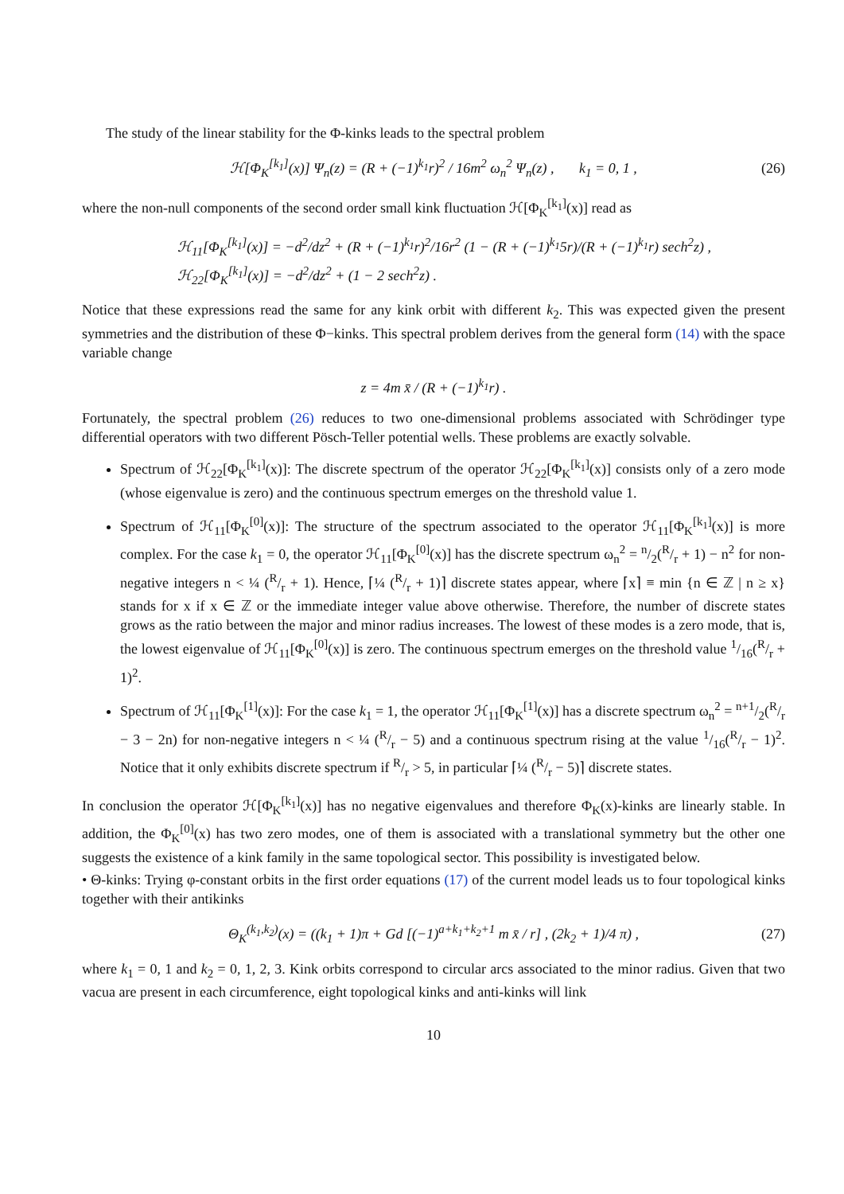The study of the linear stability for the Φ-kinks leads to the spectral problem
ℋ[Φ<sub>K</sub><sup>[k<sub>1</sub>]</sup>(x)] Ψ<sub>n</sub>(z) = (R + (−1)<sup>k<sub>1</sub></sup>r)<sup>2</sup> / 16m<sup>2</sup> ω<sub>n</sub><sup>2</sup> Ψ<sub>n</sub>(z) , k<sub>1</sub> = 0, 1 , (26)
where the non-null components of the second order small kink fluctuation ℋ[Φ<sub>K</sub><sup>[k<sub>1</sub>]</sup>(x)] read as
ℋ<sub>11</sub>[Φ<sub>K</sub><sup>[k<sub>1</sub>]</sup>(x)] = −d<sup>2</sup>/dz<sup>2</sup> + (R + (−1)<sup>k<sub>1</sub></sup>r)<sup>2</sup>/16r<sup>2</sup> (1 − (R + (−1)<sup>k<sub>1</sub></sup>5r)/(R + (−1)<sup>k<sub>1</sub></sup>r) sech<sup>2</sup>z) ,
ℋ<sub>22</sub>[Φ<sub>K</sub><sup>[k<sub>1</sub>]</sup>(x)] = −d<sup>2</sup>/dz<sup>2</sup> + (1 − 2 sech<sup>2</sup>z) .
Notice that these expressions read the same for any kink orbit with different k<sub>2</sub>. This was expected given the present symmetries and the distribution of these Φ−kinks. This spectral problem derives from the general form (14) with the space variable change
z = 4m x̄ / (R + (−1)<sup>k<sub>1</sub></sup>r) .
Fortunately, the spectral problem (26) reduces to two one-dimensional problems associated with Schrödinger type differential operators with two different Pösch-Teller potential wells. These problems are exactly solvable.
Spectrum of ℋ<sub>22</sub>[Φ<sub>K</sub><sup>[k<sub>1</sub>]</sup>(x)]: The discrete spectrum of the operator ℋ<sub>22</sub>[Φ<sub>K</sub><sup>[k<sub>1</sub>]</sup>(x)] consists only of a zero mode (whose eigenvalue is zero) and the continuous spectrum emerges on the threshold value 1.
Spectrum of ℋ<sub>11</sub>[Φ<sub>K</sub><sup>[0]</sup>(x)]: The structure of the spectrum associated to the operator ℋ<sub>11</sub>[Φ<sub>K</sub><sup>[k<sub>1</sub>]</sup>(x)] is more complex. For the case k<sub>1</sub> = 0, the operator ℋ<sub>11</sub>[Φ<sub>K</sub><sup>[0]</sup>(x)] has the discrete spectrum ω<sub>n</sub><sup>2</sup> = n/2(R/r + 1) − n<sup>2</sup> for non-negative integers n < ¼ (R/r + 1). Hence, ⌈¼ (R/r + 1)⌉ discrete states appear, where ⌈x⌉ ≡ min {n ∈ ℤ | n ≥ x} stands for x if x ∈ ℤ or the immediate integer value above otherwise. Therefore, the number of discrete states grows as the ratio between the major and minor radius increases. The lowest of these modes is a zero mode, that is, the lowest eigenvalue of ℋ<sub>11</sub>[Φ<sub>K</sub><sup>[0]</sup>(x)] is zero. The continuous spectrum emerges on the threshold value 1/16(R/r + 1)<sup>2</sup>.
Spectrum of ℋ<sub>11</sub>[Φ<sub>K</sub><sup>[1]</sup>(x)]: For the case k<sub>1</sub> = 1, the operator ℋ<sub>11</sub>[Φ<sub>K</sub><sup>[1]</sup>(x)] has a discrete spectrum ω<sub>n</sub><sup>2</sup> = n+1/2(R/r − 3 − 2n) for non-negative integers n < ¼ (R/r − 5) and a continuous spectrum rising at the value 1/16(R/r − 1)<sup>2</sup>. Notice that it only exhibits discrete spectrum if R/r > 5, in particular ⌈¼ (R/r − 5)⌉ discrete states.
In conclusion the operator ℋ[Φ<sub>K</sub><sup>[k<sub>1</sub>]</sup>(x)] has no negative eigenvalues and therefore Φ<sub>K</sub>(x)-kinks are linearly stable. In addition, the Φ<sub>K</sub><sup>[0]</sup>(x) has two zero modes, one of them is associated with a translational symmetry but the other one suggests the existence of a kink family in the same topological sector. This possibility is investigated below.
• Θ-kinks: Trying φ-constant orbits in the first order equations (17) of the current model leads us to four topological kinks together with their antikinks
Θ<sub>K</sub><sup>(k<sub>1</sub>,k<sub>2</sub>)</sup>(x) = ((k<sub>1</sub> + 1)π + Gd [(−1)<sup>a+k<sub>1</sub>+k<sub>2</sub>+1</sup> m x̄ / r] , (2k<sub>2</sub> + 1)/4 π) , (27)
where k<sub>1</sub> = 0, 1 and k<sub>2</sub> = 0, 1, 2, 3. Kink orbits correspond to circular arcs associated to the minor radius. Given that two vacua are present in each circumference, eight topological kinks and anti-kinks will link
10